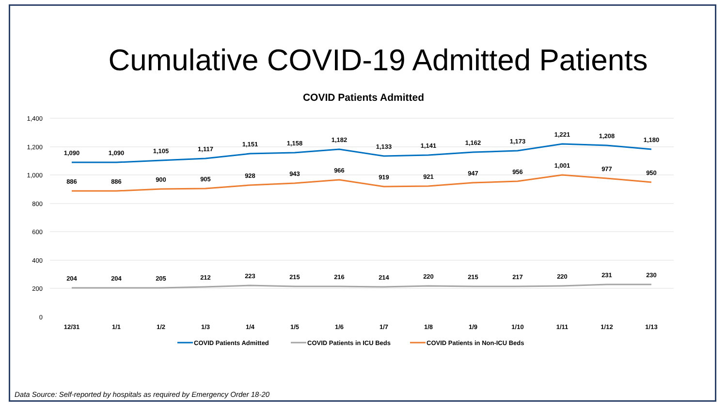Cumulative COVID-19 Admitted Patients
COVID Patients Admitted
1,400
1,200
1,000
800
600
400
200
0
1,090
1,090
1,105
1,117
1,151
1,158
1,182
1,133
1,141
1,162
1,173
1,221
1,208
1,180
886
886
900
905
928
943
966
919
921
947
956
1,001
977
950
204
204
205
212
223
215
216
214
220
215
217
220
231
230
12/31
1/1
1/2
1/3
1/4
1/5
1/6
1/7
1/8
1/9
1/10
1/11
1/12
1/13
COVID Patients Admitted
COVID Patients in ICU Beds
COVID Patients in Non-ICU Beds
Data Source: Self-reported by hospitals as required by Emergency Order 18-20